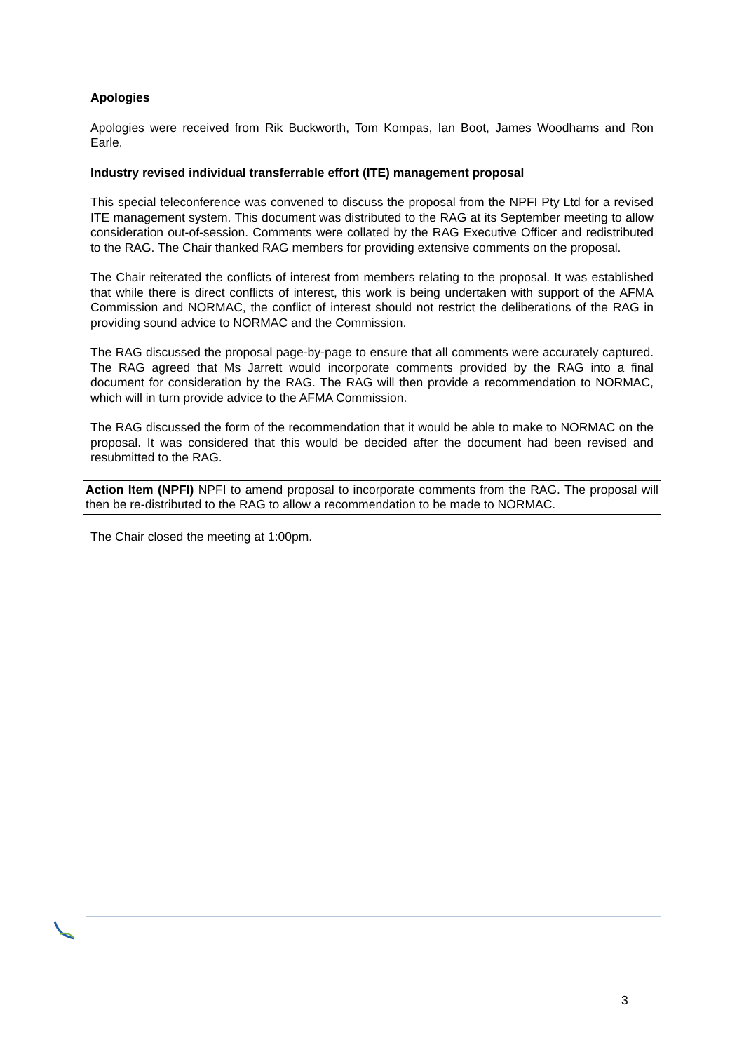Apologies
Apologies were received from Rik Buckworth, Tom Kompas, Ian Boot, James Woodhams and Ron Earle.
Industry revised individual transferrable effort (ITE) management proposal
This special teleconference was convened to discuss the proposal from the NPFI Pty Ltd for a revised ITE management system. This document was distributed to the RAG at its September meeting to allow consideration out-of-session. Comments were collated by the RAG Executive Officer and redistributed to the RAG. The Chair thanked RAG members for providing extensive comments on the proposal.
The Chair reiterated the conflicts of interest from members relating to the proposal. It was established that while there is direct conflicts of interest, this work is being undertaken with support of the AFMA Commission and NORMAC, the conflict of interest should not restrict the deliberations of the RAG in providing sound advice to NORMAC and the Commission.
The RAG discussed the proposal page-by-page to ensure that all comments were accurately captured. The RAG agreed that Ms Jarrett would incorporate comments provided by the RAG into a final document for consideration by the RAG. The RAG will then provide a recommendation to NORMAC, which will in turn provide advice to the AFMA Commission.
The RAG discussed the form of the recommendation that it would be able to make to NORMAC on the proposal. It was considered that this would be decided after the document had been revised and resubmitted to the RAG.
Action Item (NPFI) NPFI to amend proposal to incorporate comments from the RAG. The proposal will then be re-distributed to the RAG to allow a recommendation to be made to NORMAC.
The Chair closed the meeting at 1:00pm.
3